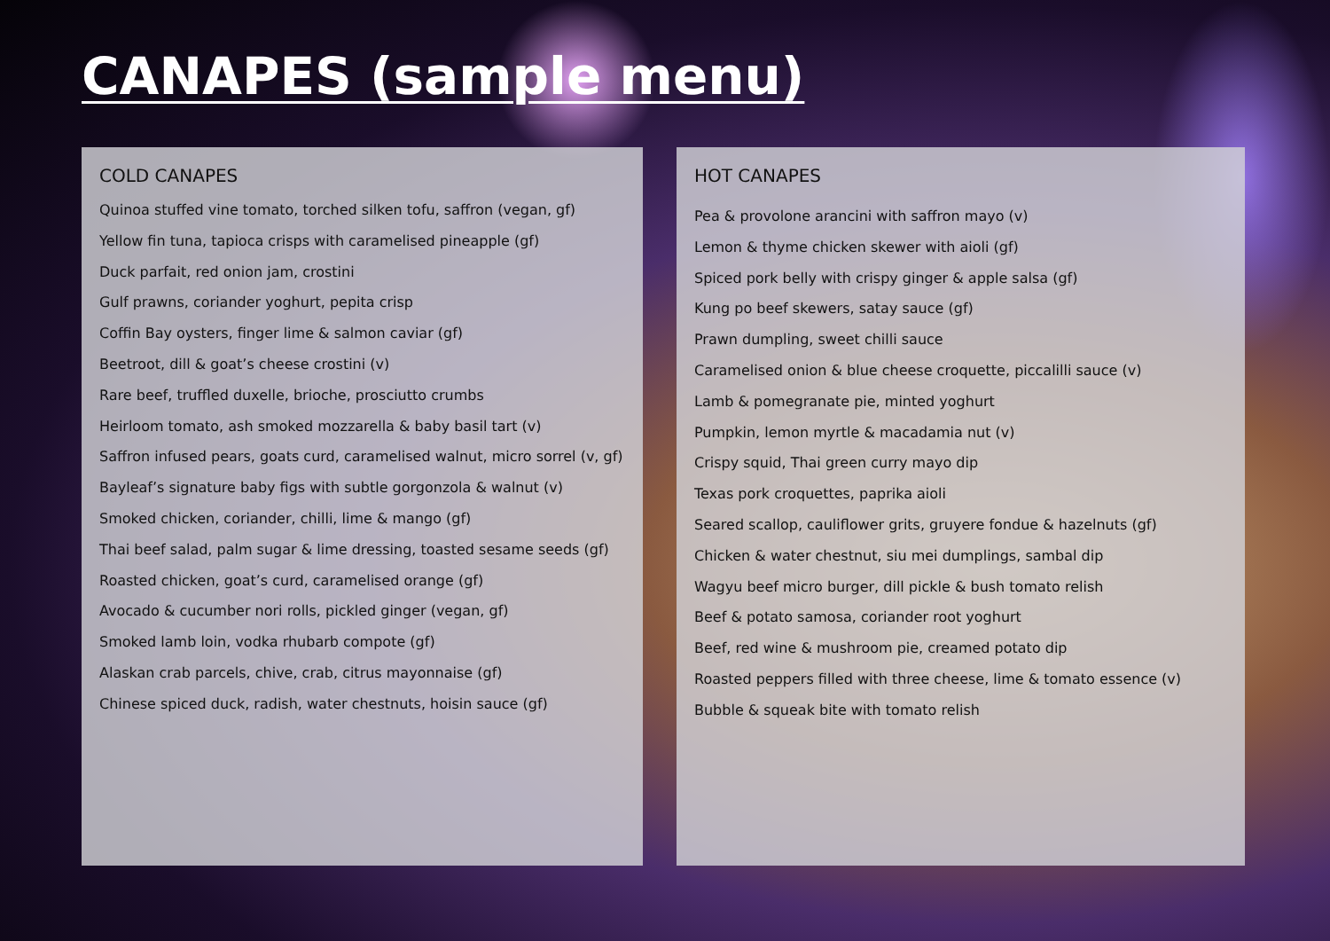CANAPES (sample menu)
COLD CANAPES
Quinoa stuffed vine tomato, torched silken tofu, saffron (vegan, gf)
Yellow fin tuna, tapioca crisps with caramelised pineapple (gf)
Duck parfait, red onion jam, crostini
Gulf prawns, coriander yoghurt, pepita crisp
Coffin Bay oysters, finger lime & salmon caviar (gf)
Beetroot, dill & goat’s cheese crostini (v)
Rare beef, truffled duxelle, brioche, prosciutto crumbs
Heirloom tomato, ash smoked mozzarella & baby basil tart (v)
Saffron infused pears, goats curd, caramelised walnut, micro sorrel (v, gf)
Bayleaf’s signature baby figs with subtle gorgonzola & walnut (v)
Smoked chicken, coriander, chilli, lime & mango (gf)
Thai beef salad, palm sugar & lime dressing, toasted sesame seeds (gf)
Roasted chicken, goat’s curd, caramelised orange (gf)
Avocado & cucumber nori rolls, pickled ginger (vegan, gf)
Smoked lamb loin, vodka rhubarb compote (gf)
Alaskan crab parcels, chive, crab, citrus mayonnaise (gf)
Chinese spiced duck, radish, water chestnuts, hoisin sauce (gf)
HOT CANAPES
Pea & provolone arancini with saffron mayo (v)
Lemon & thyme chicken skewer with aioli (gf)
Spiced pork belly with crispy ginger & apple salsa (gf)
Kung po beef skewers, satay sauce (gf)
Prawn dumpling, sweet chilli sauce
Caramelised onion & blue cheese croquette, piccalilli sauce (v)
Lamb & pomegranate pie, minted yoghurt
Pumpkin, lemon myrtle & macadamia nut (v)
Crispy squid, Thai green curry mayo dip
Texas pork croquettes, paprika aioli
Seared scallop, cauliflower grits, gruyere fondue & hazelnuts (gf)
Chicken & water chestnut, siu mei dumplings, sambal dip
Wagyu beef micro burger, dill pickle & bush tomato relish
Beef & potato samosa, coriander root yoghurt
Beef, red wine & mushroom pie, creamed potato dip
Roasted peppers filled with three cheese, lime & tomato essence (v)
Bubble & squeak bite with tomato relish